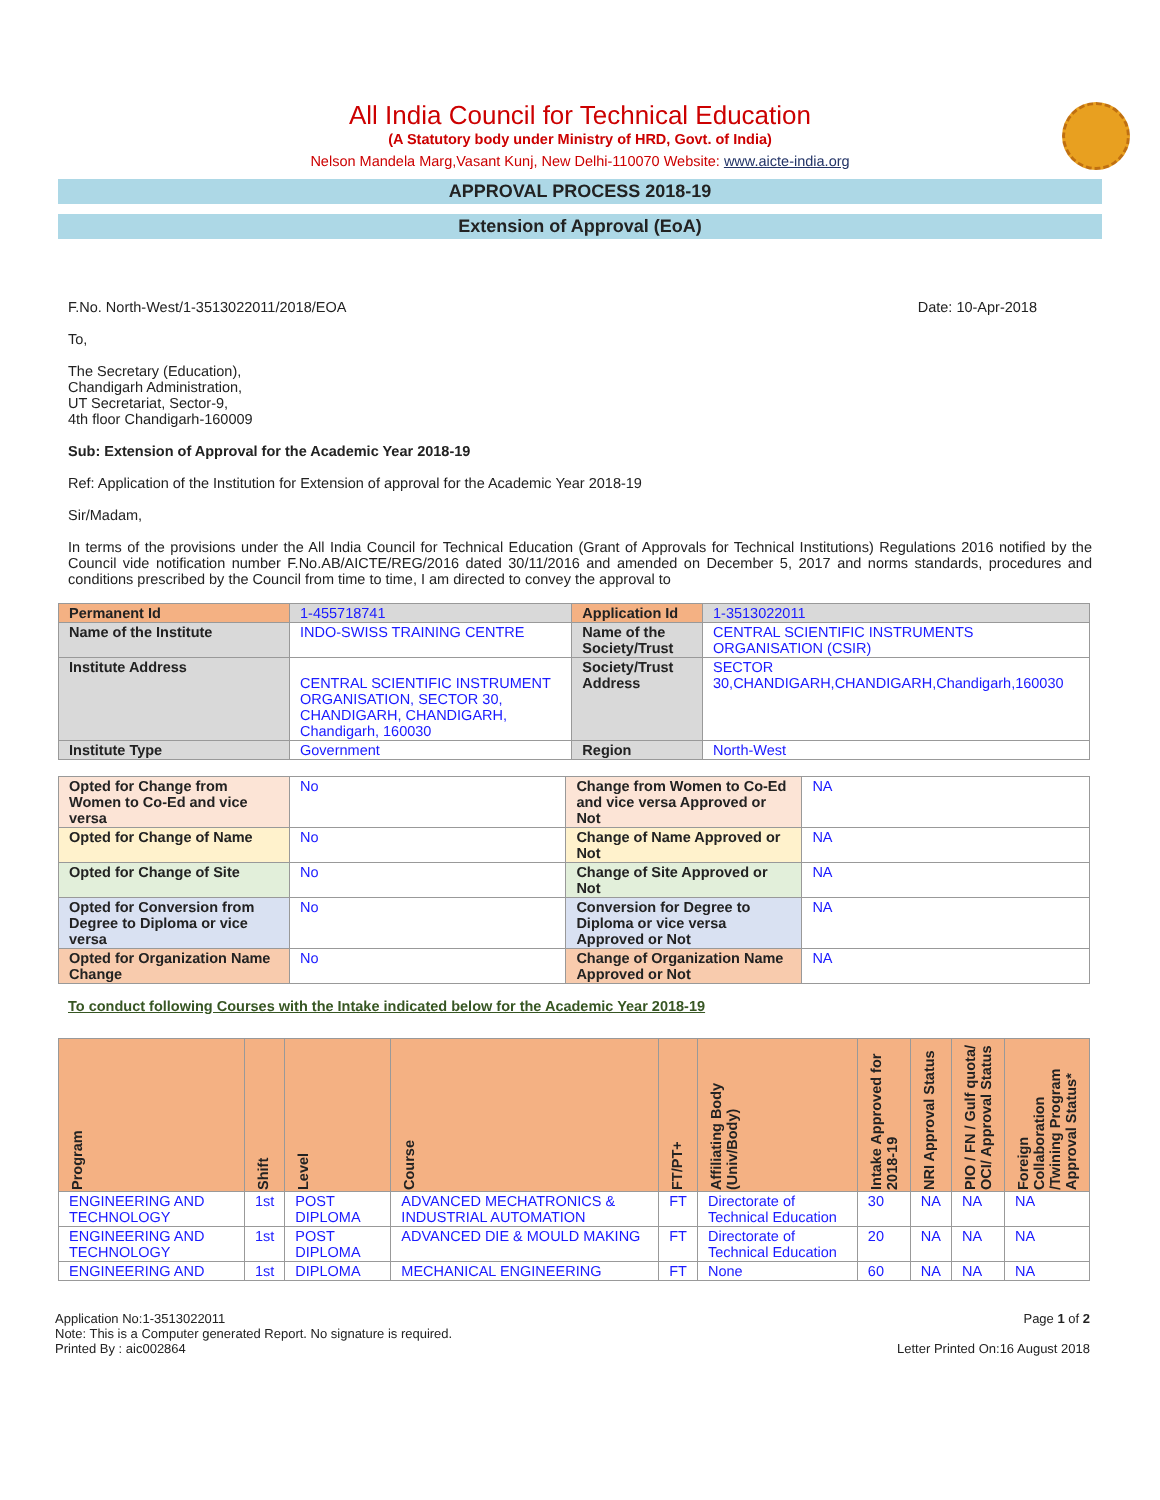All India Council for Technical Education
(A Statutory body under Ministry of HRD, Govt. of India)
Nelson Mandela Marg,Vasant Kunj, New Delhi-110070 Website: www.aicte-india.org
APPROVAL PROCESS 2018-19
Extension of Approval (EoA)
F.No. North-West/1-3513022011/2018/EOA Date: 10-Apr-2018
To,
The Secretary (Education),
Chandigarh Administration,
UT Secretariat, Sector-9,
4th floor Chandigarh-160009
Sub: Extension of Approval for the Academic Year 2018-19
Ref: Application of the Institution for Extension of approval for the Academic Year 2018-19
Sir/Madam,
In terms of the provisions under the All India Council for Technical Education (Grant of Approvals for Technical Institutions) Regulations 2016 notified by the Council vide notification number F.No.AB/AICTE/REG/2016 dated 30/11/2016 and amended on December 5, 2017 and norms standards, procedures and conditions prescribed by the Council from time to time, I am directed to convey the approval to
| Permanent Id | 1-455718741 | Application Id | 1-3513022011 |
| Name of the Institute | INDO-SWISS TRAINING CENTRE | Name of the Society/Trust | CENTRAL SCIENTIFIC INSTRUMENTS ORGANISATION (CSIR) |
| Institute Address | CENTRAL SCIENTIFIC INSTRUMENT ORGANISATION, SECTOR 30, CHANDIGARH, CHANDIGARH, Chandigarh, 160030 | Society/Trust Address | SECTOR 30,CHANDIGARH,CHANDIGARH,Chandigarh,160030 |
| Institute Type | Government | Region | North-West |
| Opted for Change from Women to Co-Ed and vice versa | No | Change from Women to Co-Ed and vice versa Approved or Not | NA |
| Opted for Change of Name | No | Change of Name Approved or Not | NA |
| Opted for Change of Site | No | Change of Site Approved or Not | NA |
| Opted for Conversion from Degree to Diploma or vice versa | No | Conversion for Degree to Diploma or vice versa Approved or Not | NA |
| Opted for Organization Name Change | No | Change of Organization Name Approved or Not | NA |
To conduct following Courses with the Intake indicated below for the Academic Year 2018-19
| Program | Shift | Level | Course | FT/PT+ | Affiliating Body (Univ/Body) | Intake Approved for 2018-19 | NRI Approval Status | PIO / FN / Gulf quota/ OCI/ Approval Status | Foreign Collaboration /Twining Program Approval Status* |
| --- | --- | --- | --- | --- | --- | --- | --- | --- | --- |
| ENGINEERING AND TECHNOLOGY | 1st | POST DIPLOMA | ADVANCED MECHATRONICS & INDUSTRIAL AUTOMATION | FT | Directorate of Technical Education | 30 | NA | NA | NA |
| ENGINEERING AND TECHNOLOGY | 1st | POST DIPLOMA | ADVANCED DIE & MOULD MAKING | FT | Directorate of Technical Education | 20 | NA | NA | NA |
| ENGINEERING AND | 1st | DIPLOMA | MECHANICAL ENGINEERING | FT | None | 60 | NA | NA | NA |
Application No:1-3513022011
Note: This is a Computer generated Report. No signature is required.
Printed By : aic002864
Page 1 of 2
Letter Printed On:16 August 2018